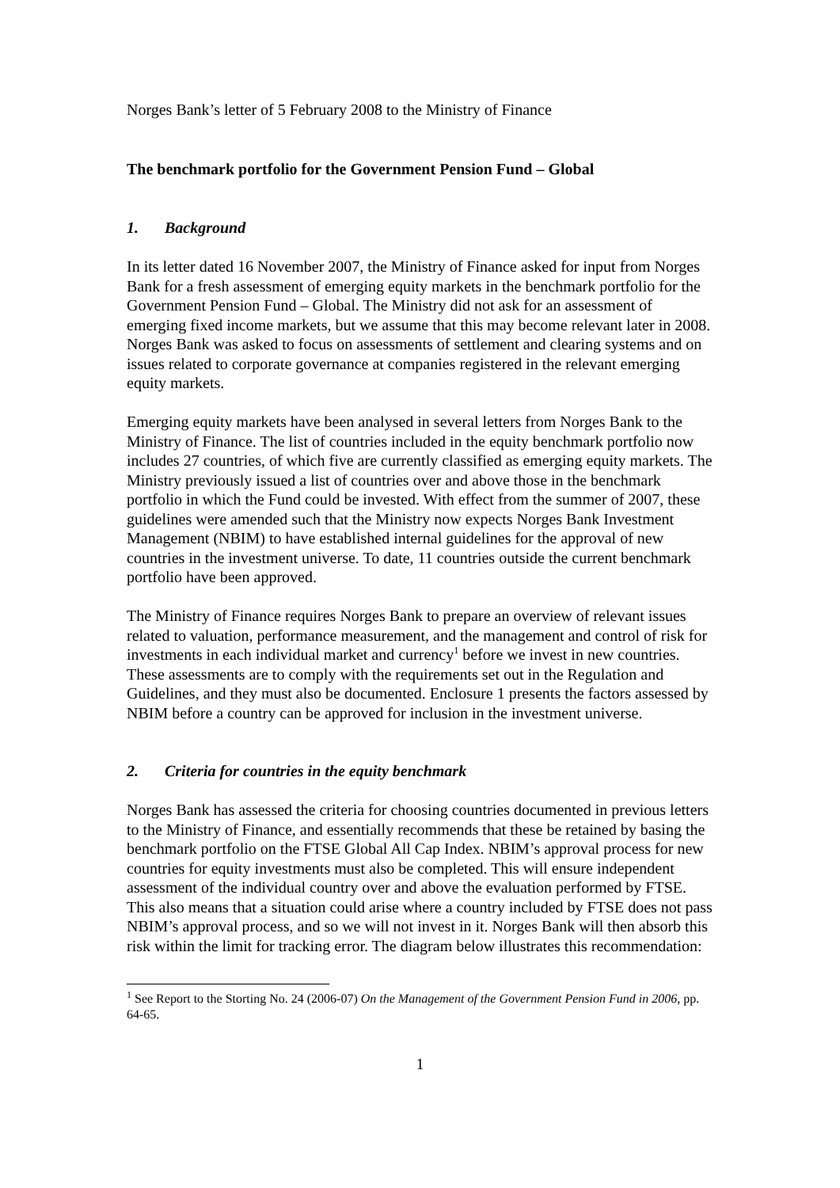Norges Bank’s letter of 5 February 2008 to the Ministry of Finance
The benchmark portfolio for the Government Pension Fund – Global
1. Background
In its letter dated 16 November 2007, the Ministry of Finance asked for input from Norges Bank for a fresh assessment of emerging equity markets in the benchmark portfolio for the Government Pension Fund – Global. The Ministry did not ask for an assessment of emerging fixed income markets, but we assume that this may become relevant later in 2008. Norges Bank was asked to focus on assessments of settlement and clearing systems and on issues related to corporate governance at companies registered in the relevant emerging equity markets.
Emerging equity markets have been analysed in several letters from Norges Bank to the Ministry of Finance. The list of countries included in the equity benchmark portfolio now includes 27 countries, of which five are currently classified as emerging equity markets. The Ministry previously issued a list of countries over and above those in the benchmark portfolio in which the Fund could be invested. With effect from the summer of 2007, these guidelines were amended such that the Ministry now expects Norges Bank Investment Management (NBIM) to have established internal guidelines for the approval of new countries in the investment universe. To date, 11 countries outside the current benchmark portfolio have been approved.
The Ministry of Finance requires Norges Bank to prepare an overview of relevant issues related to valuation, performance measurement, and the management and control of risk for investments in each individual market and currency<sup>1</sup> before we invest in new countries. These assessments are to comply with the requirements set out in the Regulation and Guidelines, and they must also be documented. Enclosure 1 presents the factors assessed by NBIM before a country can be approved for inclusion in the investment universe.
2. Criteria for countries in the equity benchmark
Norges Bank has assessed the criteria for choosing countries documented in previous letters to the Ministry of Finance, and essentially recommends that these be retained by basing the benchmark portfolio on the FTSE Global All Cap Index. NBIM’s approval process for new countries for equity investments must also be completed. This will ensure independent assessment of the individual country over and above the evaluation performed by FTSE. This also means that a situation could arise where a country included by FTSE does not pass NBIM’s approval process, and so we will not invest in it. Norges Bank will then absorb this risk within the limit for tracking error. The diagram below illustrates this recommendation:
<sup>1</sup> See Report to the Storting No. 24 (2006-07) On the Management of the Government Pension Fund in 2006, pp. 64-65.
1